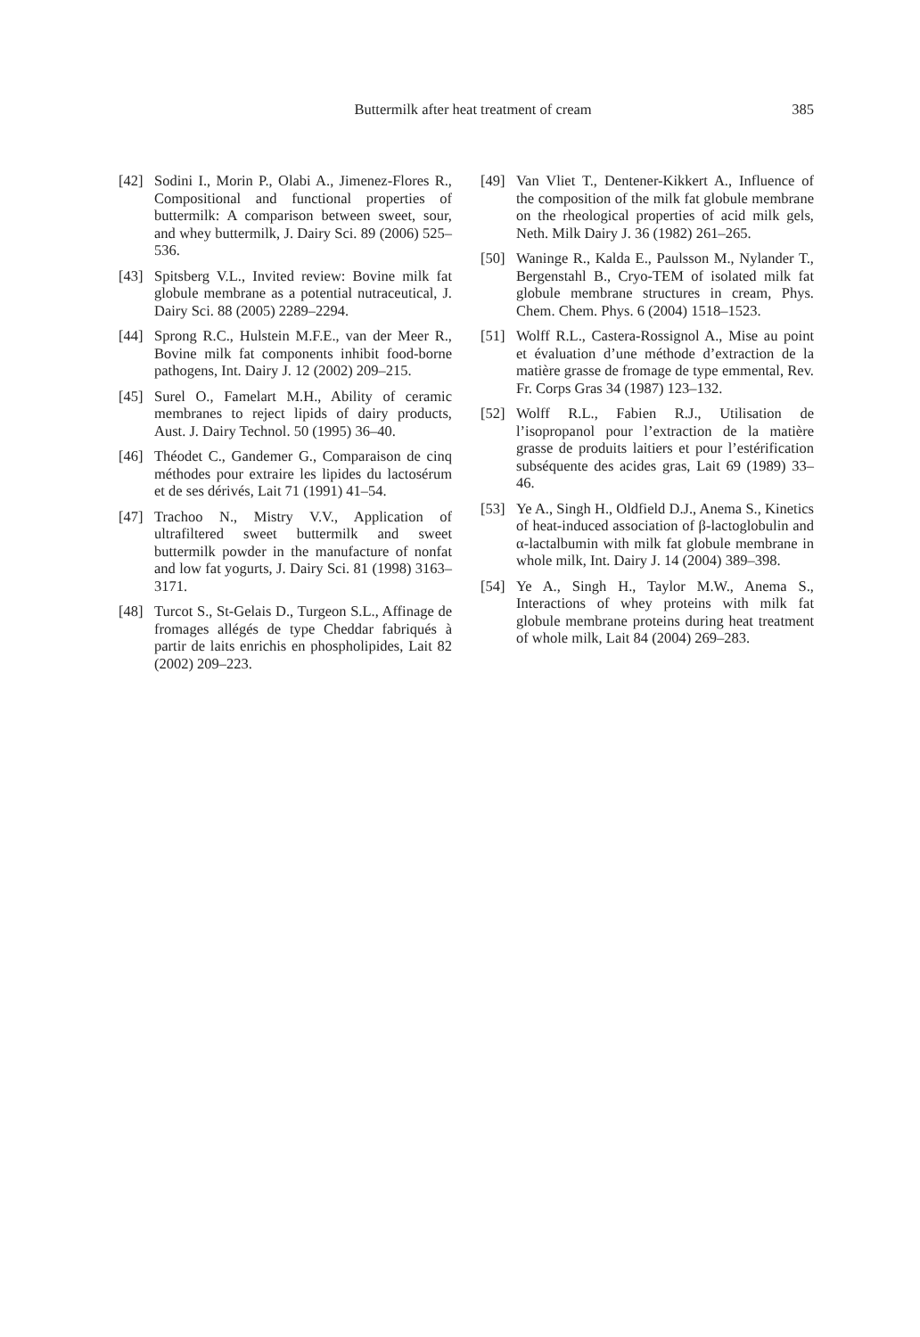Buttermilk after heat treatment of cream 385
[42] Sodini I., Morin P., Olabi A., Jimenez-Flores R., Compositional and functional properties of buttermilk: A comparison between sweet, sour, and whey buttermilk, J. Dairy Sci. 89 (2006) 525–536.
[43] Spitsberg V.L., Invited review: Bovine milk fat globule membrane as a potential nutraceutical, J. Dairy Sci. 88 (2005) 2289–2294.
[44] Sprong R.C., Hulstein M.F.E., van der Meer R., Bovine milk fat components inhibit food-borne pathogens, Int. Dairy J. 12 (2002) 209–215.
[45] Surel O., Famelart M.H., Ability of ceramic membranes to reject lipids of dairy products, Aust. J. Dairy Technol. 50 (1995) 36–40.
[46] Théodet C., Gandemer G., Comparaison de cinq méthodes pour extraire les lipides du lactosérum et de ses dérivés, Lait 71 (1991) 41–54.
[47] Trachoo N., Mistry V.V., Application of ultrafiltered sweet buttermilk and sweet buttermilk powder in the manufacture of nonfat and low fat yogurts, J. Dairy Sci. 81 (1998) 3163–3171.
[48] Turcot S., St-Gelais D., Turgeon S.L., Affinage de fromages allégés de type Cheddar fabriqués à partir de laits enrichis en phospholipides, Lait 82 (2002) 209–223.
[49] Van Vliet T., Dentener-Kikkert A., Influence of the composition of the milk fat globule membrane on the rheological properties of acid milk gels, Neth. Milk Dairy J. 36 (1982) 261–265.
[50] Waninge R., Kalda E., Paulsson M., Nylander T., Bergenstahl B., Cryo-TEM of isolated milk fat globule membrane structures in cream, Phys. Chem. Chem. Phys. 6 (2004) 1518–1523.
[51] Wolff R.L., Castera-Rossignol A., Mise au point et évaluation d’une méthode d’extraction de la matière grasse de fromage de type emmental, Rev. Fr. Corps Gras 34 (1987) 123–132.
[52] Wolff R.L., Fabien R.J., Utilisation de l’isopropanol pour l’extraction de la matière grasse de produits laitiers et pour l’estérification subséquente des acides gras, Lait 69 (1989) 33–46.
[53] Ye A., Singh H., Oldfield D.J., Anema S., Kinetics of heat-induced association of β-lactoglobulin and α-lactalbumin with milk fat globule membrane in whole milk, Int. Dairy J. 14 (2004) 389–398.
[54] Ye A., Singh H., Taylor M.W., Anema S., Interactions of whey proteins with milk fat globule membrane proteins during heat treatment of whole milk, Lait 84 (2004) 269–283.